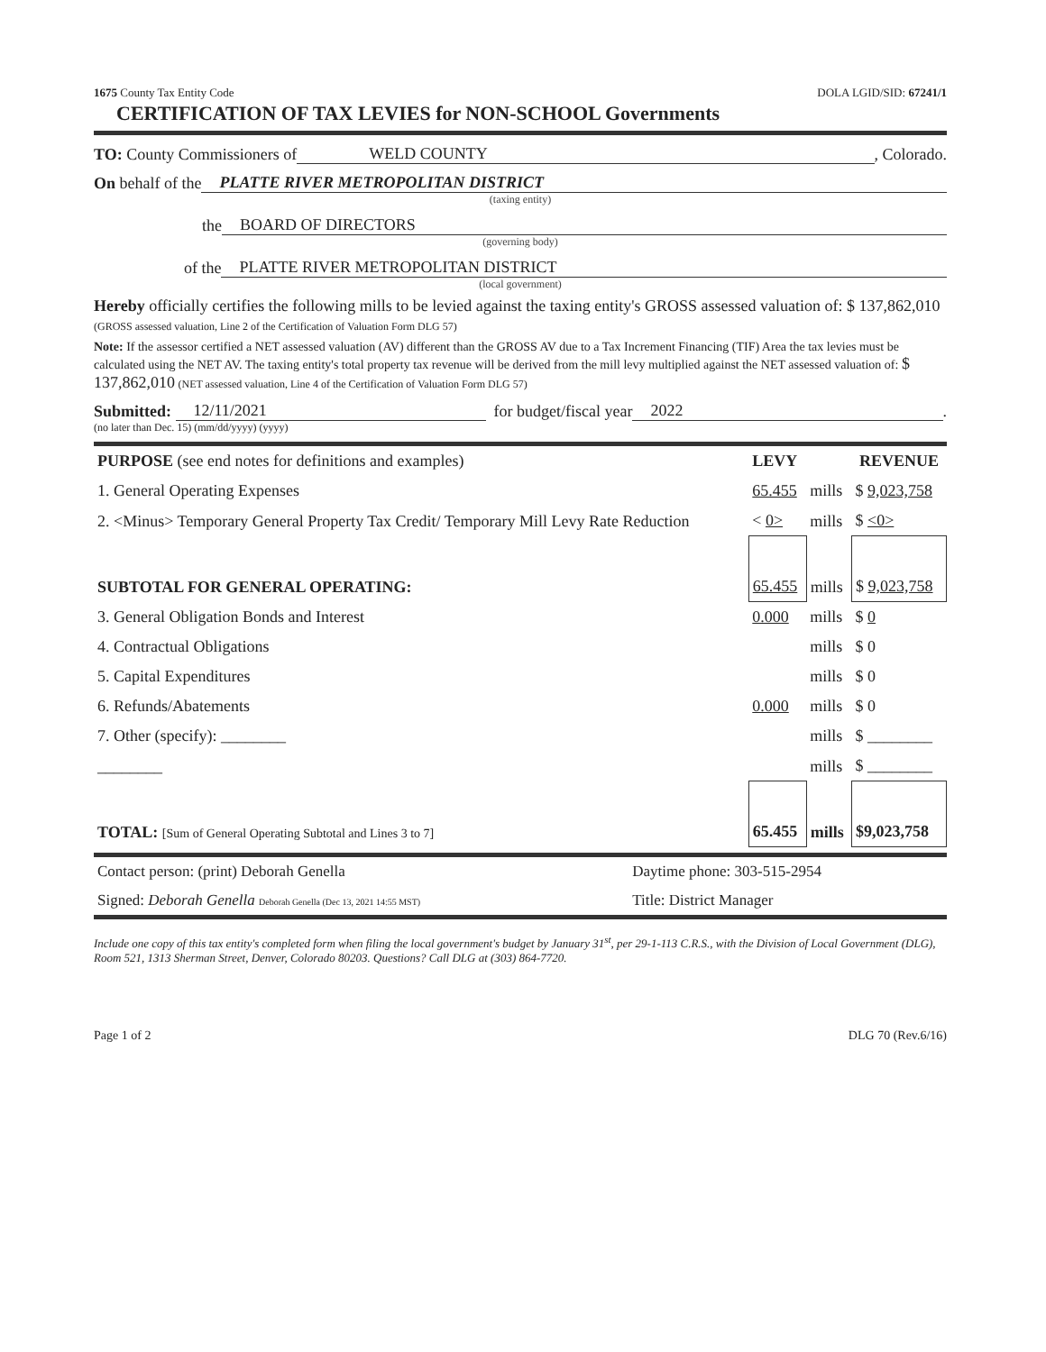1675 County Tax Entity Code DOLA LGID/SID: 67241/1
CERTIFICATION OF TAX LEVIES for NON-SCHOOL Governments
TO: County Commissioners of WELD COUNTY, Colorado.
On behalf of the PLATTE RIVER METROPOLITAN DISTRICT
(taxing entity)
the BOARD OF DIRECTORS
(governing body)
of the PLATTE RIVER METROPOLITAN DISTRICT
(local government)
Hereby officially certifies the following mills to be levied against the taxing entity's GROSS assessed valuation of: $ 137,862,010 (GROSS assessed valuation, Line 2 of the Certification of Valuation Form DLG 57)
Note: If the assessor certified a NET assessed valuation (AV) different than the GROSS AV due to a Tax Increment Financing (TIF) Area the tax levies must be calculated using the NET AV. The taxing entity's total property tax revenue will be derived from the mill levy multiplied against the NET assessed valuation of: $ 137,862,010 (NET assessed valuation, Line 4 of the Certification of Valuation Form DLG 57)
Submitted: 12/11/2021 for budget/fiscal year 2022.
(no later than Dec. 15) (mm/dd/yyyy) (yyyy)
| PURPOSE (see end notes for definitions and examples) | LEVY | | REVENUE |
| --- | --- | --- | --- |
| 1. General Operating Expenses | 65.455 | mills | $ 9,023,758 |
| 2. <Minus> Temporary General Property Tax Credit/ Temporary Mill Levy Rate Reduction | < 0> | mills | $ <0> |
| SUBTOTAL FOR GENERAL OPERATING: | 65.455 | mills | $ 9,023,758 |
| 3. General Obligation Bonds and Interest | 0.000 | mills | $ 0 |
| 4. Contractual Obligations | | mills | $ 0 |
| 5. Capital Expenditures | | mills | $ 0 |
| 6. Refunds/Abatements | 0.000 | mills | $ 0 |
| 7. Other (specify): ________ | | mills | $ ________ |
| ________ | | mills | $ ________ |
| TOTAL: [Sum of General Operating Subtotal and Lines 3 to 7] | 65.455 | mills | $9,023,758 |
| Contact person: (print) Deborah Genella | Daytime phone: 303-515-2954 |
| Signed: Deborah Genella Deborah Genella (Dec 13, 2021 14:55 MST) | Title: District Manager |
Include one copy of this tax entity's completed form when filing the local government's budget by January 31<sup>st</sup>, per 29-1-113 C.R.S., with the Division of Local Government (DLG), Room 521, 1313 Sherman Street, Denver, Colorado 80203. Questions? Call DLG at (303) 864-7720.
Page 1 of 2 DLG 70 (Rev.6/16)